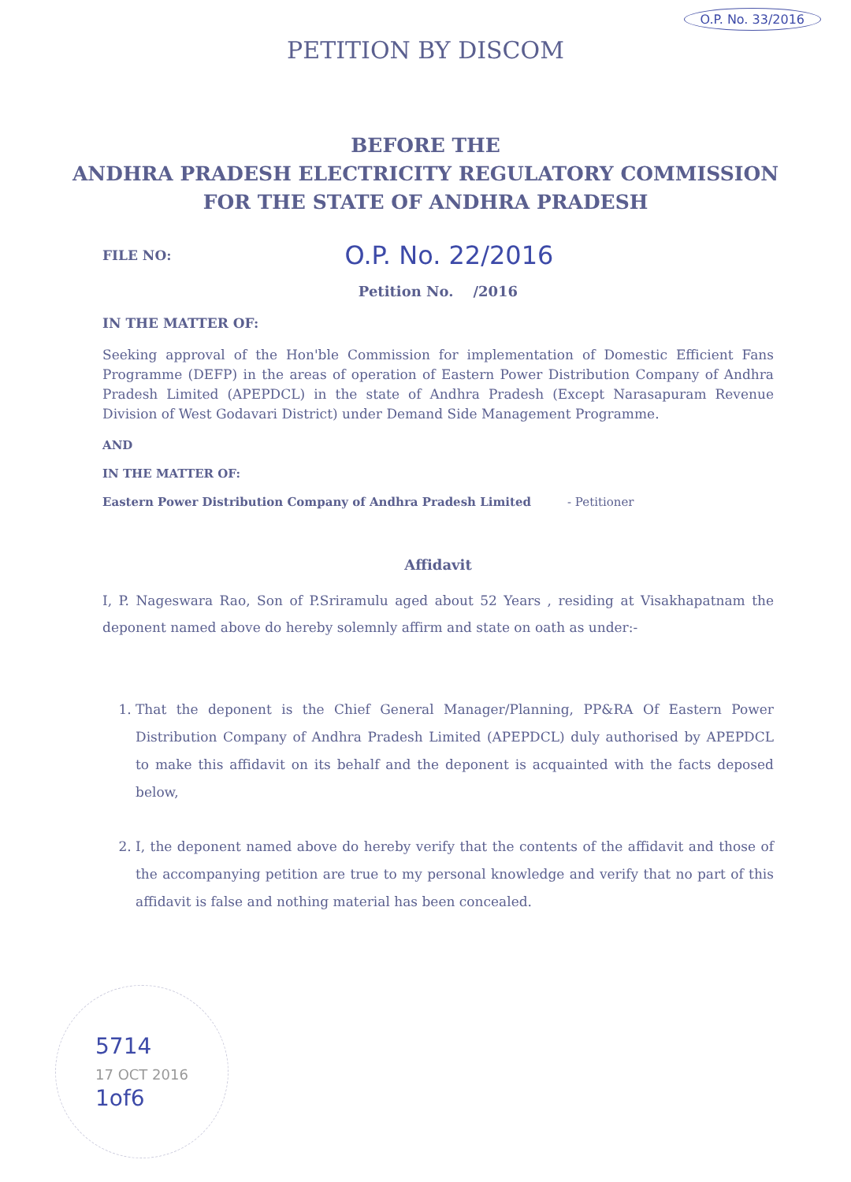O.P. No. 33/2016
PETITION BY DISCOM
BEFORE THE
ANDHRA PRADESH ELECTRICITY REGULATORY COMMISSION
FOR THE STATE OF ANDHRA PRADESH
FILE NO: O.P. No. 22/2016
Petition No. /2016
IN THE MATTER OF:
Seeking approval of the Hon'ble Commission for implementation of Domestic Efficient Fans Programme (DEFP) in the areas of operation of Eastern Power Distribution Company of Andhra Pradesh Limited (APEPDCL) in the state of Andhra Pradesh (Except Narasapuram Revenue Division of West Godavari District) under Demand Side Management Programme.
AND
IN THE MATTER OF:
Eastern Power Distribution Company of Andhra Pradesh Limited - Petitioner
Affidavit
I, P. Nageswara Rao, Son of P.Sriramulu aged about 52 Years , residing at Visakhapatnam the deponent named above do hereby solemnly affirm and state on oath as under:-
1. That the deponent is the Chief General Manager/Planning, PP&RA Of Eastern Power Distribution Company of Andhra Pradesh Limited (APEPDCL) duly authorised by APEPDCL to make this affidavit on its behalf and the deponent is acquainted with the facts deposed below,
2. I, the deponent named above do hereby verify that the contents of the affidavit and those of the accompanying petition are true to my personal knowledge and verify that no part of this affidavit is false and nothing material has been concealed.
5714
17 OCT 2016
1of6